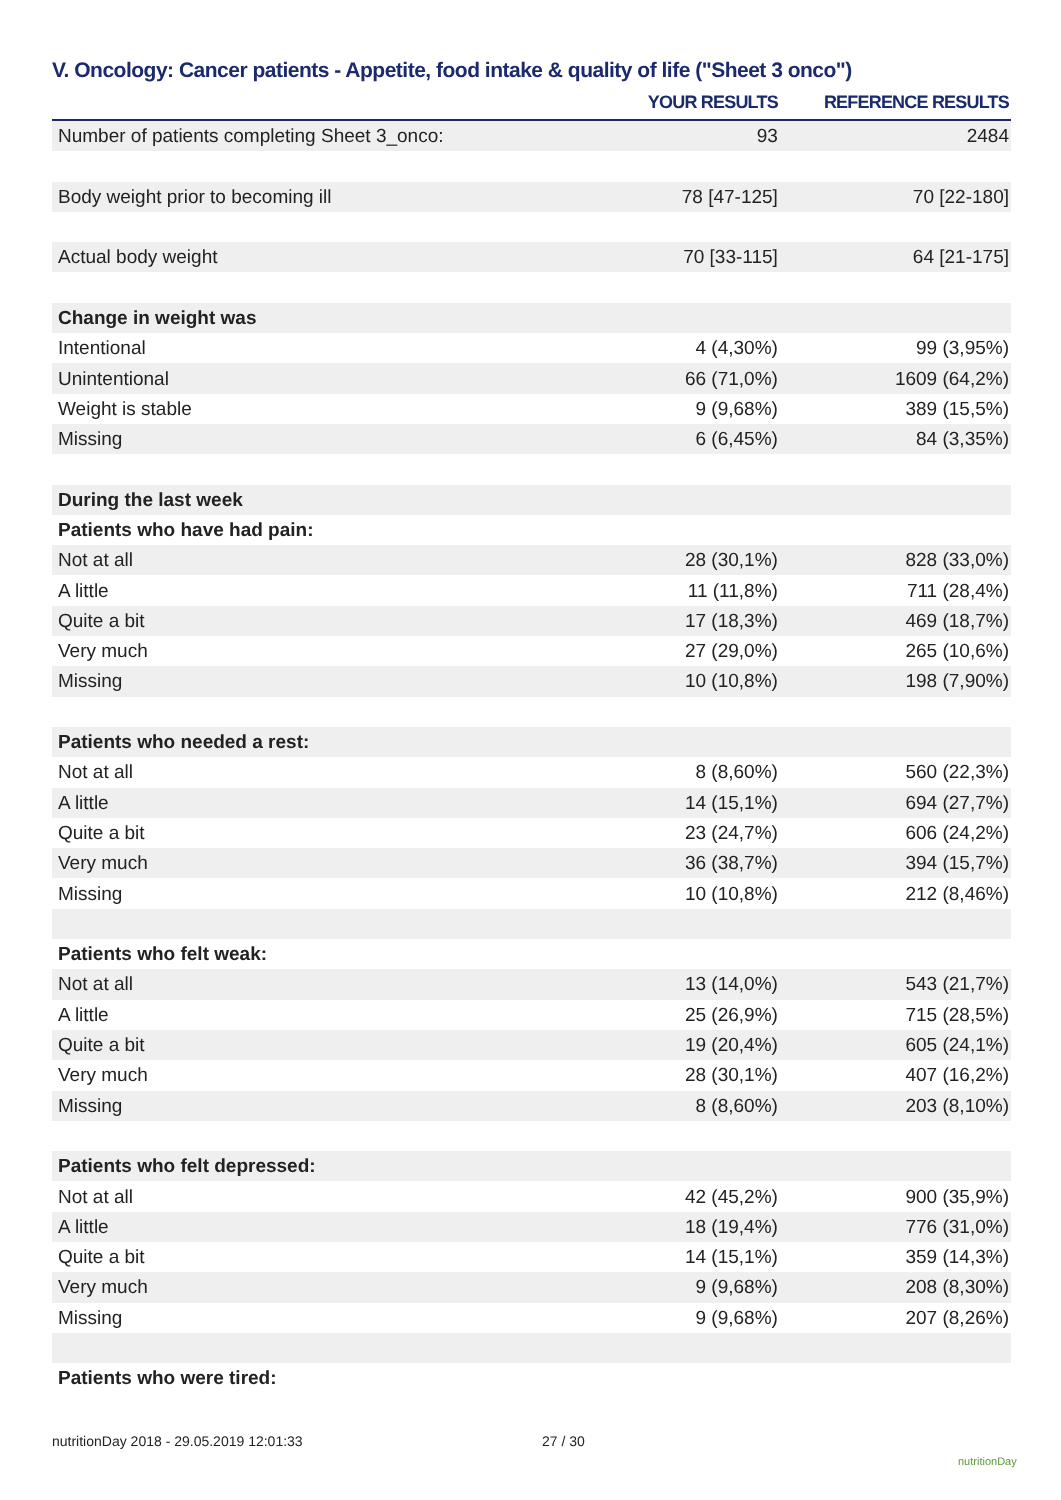V. Oncology: Cancer patients - Appetite, food intake & quality of life ("Sheet 3 onco")
| | YOUR RESULTS | REFERENCE RESULTS |
| --- | --- | --- |
| Number of patients completing Sheet 3_onco: | 93 | 2484 |
| Body weight prior to becoming ill | 78 [47-125] | 70 [22-180] |
| Actual body weight | 70 [33-115] | 64 [21-175] |
| Change in weight was | | |
| Intentional | 4 (4,30%) | 99 (3,95%) |
| Unintentional | 66 (71,0%) | 1609 (64,2%) |
| Weight is stable | 9 (9,68%) | 389 (15,5%) |
| Missing | 6 (6,45%) | 84 (3,35%) |
| During the last week | | |
| Patients who have had pain: | | |
| Not at all | 28 (30,1%) | 828 (33,0%) |
| A little | 11 (11,8%) | 711 (28,4%) |
| Quite a bit | 17 (18,3%) | 469 (18,7%) |
| Very much | 27 (29,0%) | 265 (10,6%) |
| Missing | 10 (10,8%) | 198 (7,90%) |
| Patients who needed a rest: | | |
| Not at all | 8 (8,60%) | 560 (22,3%) |
| A little | 14 (15,1%) | 694 (27,7%) |
| Quite a bit | 23 (24,7%) | 606 (24,2%) |
| Very much | 36 (38,7%) | 394 (15,7%) |
| Missing | 10 (10,8%) | 212 (8,46%) |
| Patients who felt weak: | | |
| Not at all | 13 (14,0%) | 543 (21,7%) |
| A little | 25 (26,9%) | 715 (28,5%) |
| Quite a bit | 19 (20,4%) | 605 (24,1%) |
| Very much | 28 (30,1%) | 407 (16,2%) |
| Missing | 8 (8,60%) | 203 (8,10%) |
| Patients who felt depressed: | | |
| Not at all | 42 (45,2%) | 900 (35,9%) |
| A little | 18 (19,4%) | 776 (31,0%) |
| Quite a bit | 14 (15,1%) | 359 (14,3%) |
| Very much | 9 (9,68%) | 208 (8,30%) |
| Missing | 9 (9,68%) | 207 (8,26%) |
| Patients who were tired: | | |
nutritionDay 2018 - 29.05.2019 12:01:33
27 / 30
nutritionDay